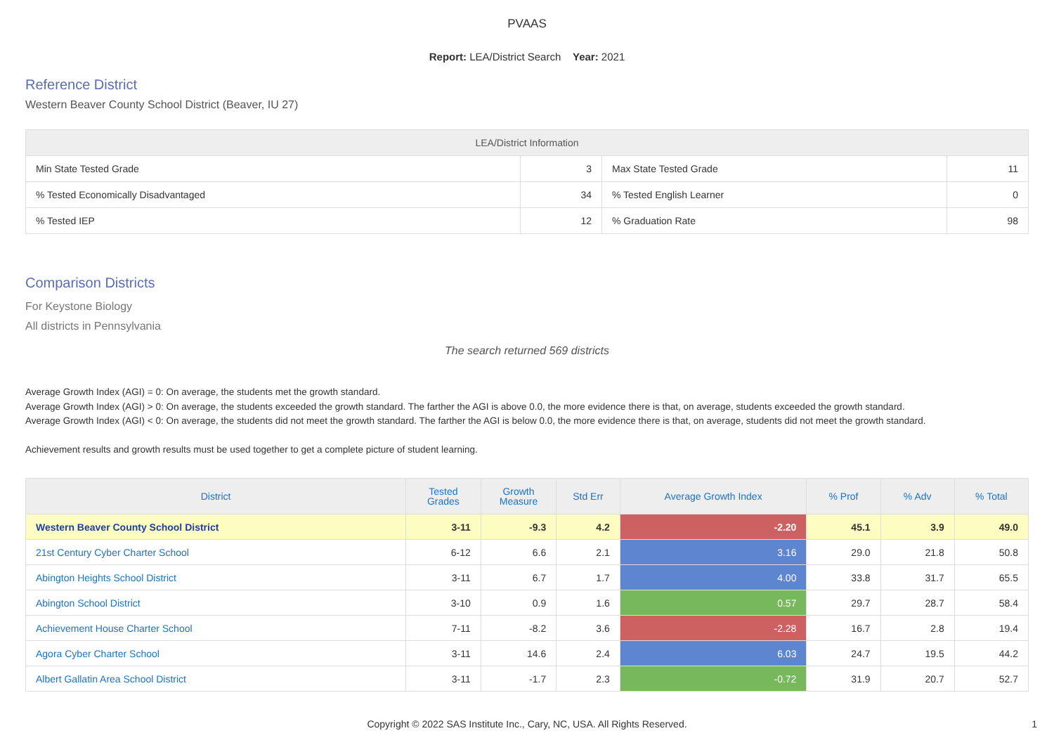PVAAS
Report: LEA/District Search Year: 2021
Reference District
Western Beaver County School District (Beaver, IU 27)
| LEA/District Information | | | |
| --- | --- | --- | --- |
| Min State Tested Grade | 3 | Max State Tested Grade | 11 |
| % Tested Economically Disadvantaged | 34 | % Tested English Learner | 0 |
| % Tested IEP | 12 | % Graduation Rate | 98 |
Comparison Districts
For Keystone Biology
All districts in Pennsylvania
The search returned 569 districts
Average Growth Index (AGI) = 0: On average, the students met the growth standard.
Average Growth Index (AGI) > 0: On average, the students exceeded the growth standard. The farther the AGI is above 0.0, the more evidence there is that, on average, students exceeded the growth standard.
Average Growth Index (AGI) < 0: On average, the students did not meet the growth standard. The farther the AGI is below 0.0, the more evidence there is that, on average, students did not meet the growth standard.
Achievement results and growth results must be used together to get a complete picture of student learning.
| District | Tested Grades | Growth Measure | Std Err | Average Growth Index | % Prof | % Adv | % Total |
| --- | --- | --- | --- | --- | --- | --- | --- |
| Western Beaver County School District | 3-11 | -9.3 | 4.2 | -2.20 | 45.1 | 3.9 | 49.0 |
| 21st Century Cyber Charter School | 6-12 | 6.6 | 2.1 | 3.16 | 29.0 | 21.8 | 50.8 |
| Abington Heights School District | 3-11 | 6.7 | 1.7 | 4.00 | 33.8 | 31.7 | 65.5 |
| Abington School District | 3-10 | 0.9 | 1.6 | 0.57 | 29.7 | 28.7 | 58.4 |
| Achievement House Charter School | 7-11 | -8.2 | 3.6 | -2.28 | 16.7 | 2.8 | 19.4 |
| Agora Cyber Charter School | 3-11 | 14.6 | 2.4 | 6.03 | 24.7 | 19.5 | 44.2 |
| Albert Gallatin Area School District | 3-11 | -1.7 | 2.3 | -0.72 | 31.9 | 20.7 | 52.7 |
Copyright © 2022 SAS Institute Inc., Cary, NC, USA. All Rights Reserved. 1